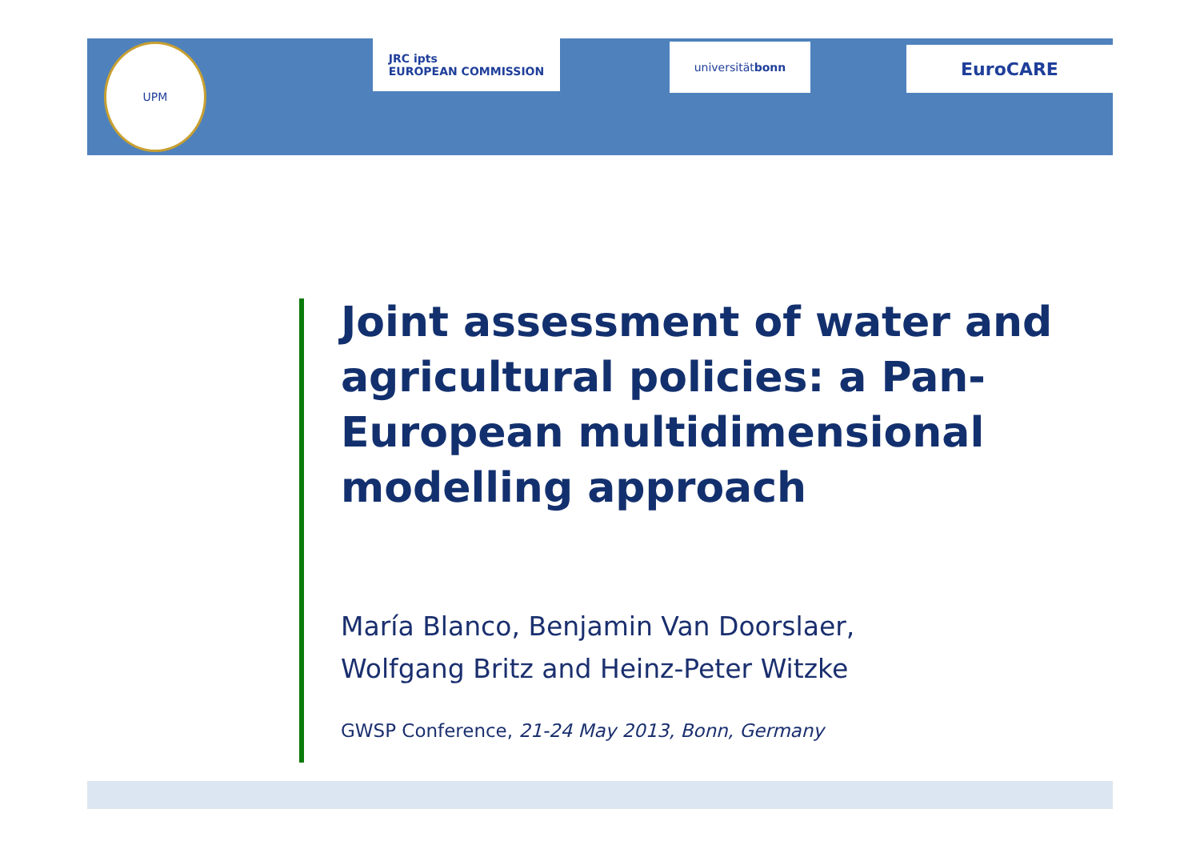UPM
JRC ipts
EUROPEAN COMMISSION
universität bonn EuroCARE
Joint assessment of water and agricultural policies: a Pan-European multidimensional modelling approach
María Blanco, Benjamin Van Doorslaer,
Wolfgang Britz and Heinz-Peter Witzke
GWSP Conference, 21-24 May 2013, Bonn, Germany